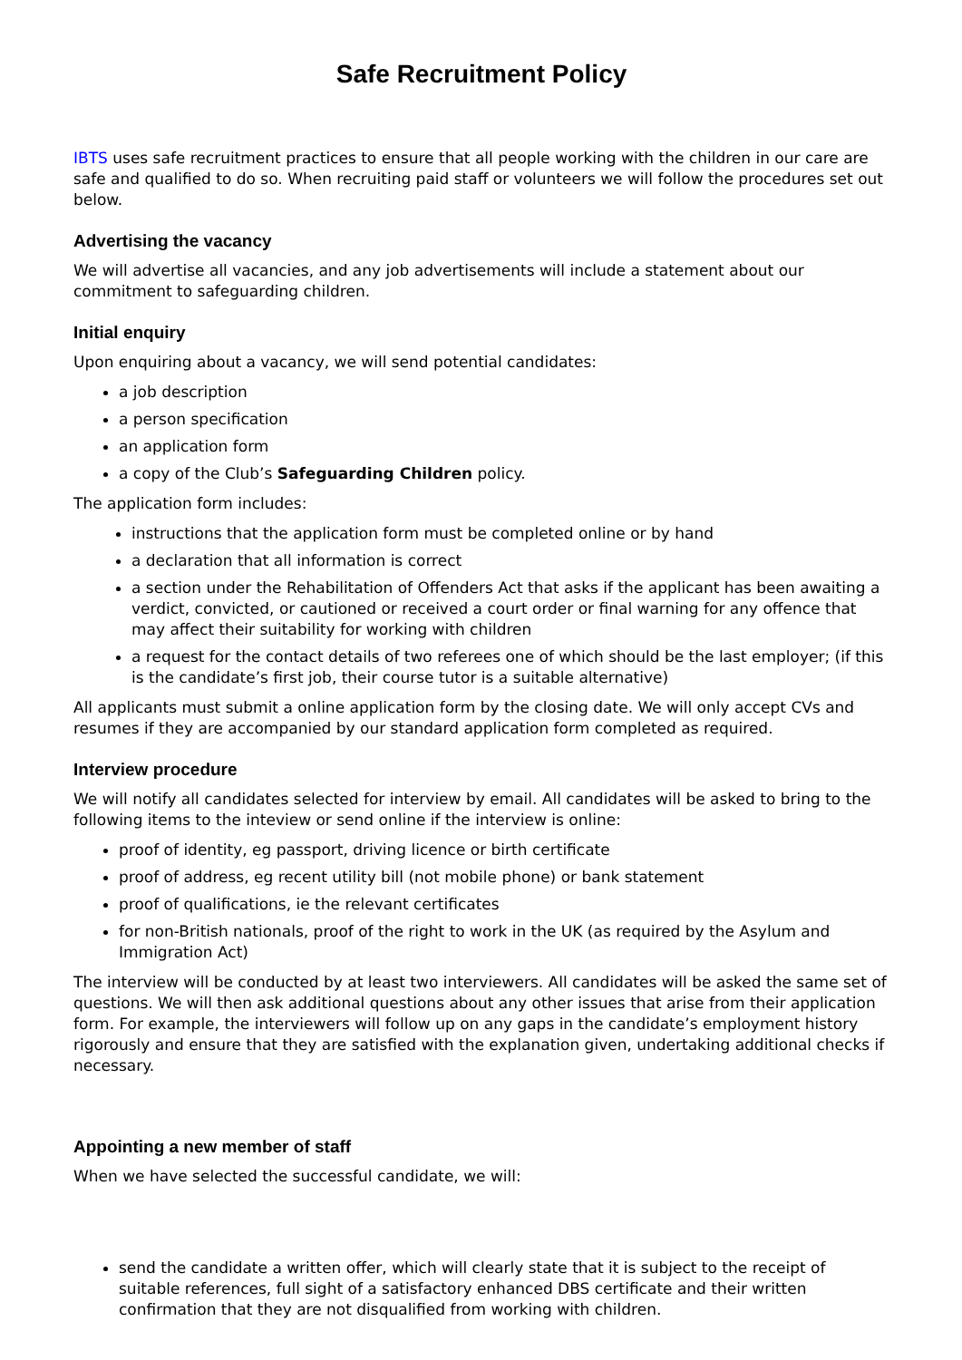Safe Recruitment Policy
IBTS uses safe recruitment practices to ensure that all people working with the children in our care are safe and qualified to do so. When recruiting paid staff or volunteers we will follow the procedures set out below.
Advertising the vacancy
We will advertise all vacancies, and any job advertisements will include a statement about our commitment to safeguarding children.
Initial enquiry
Upon enquiring about a vacancy, we will send potential candidates:
a job description
a person specification
an application form
a copy of the Club’s Safeguarding Children policy.
The application form includes:
instructions that the application form must be completed online or by hand
a declaration that all information is correct
a section under the Rehabilitation of Offenders Act that asks if the applicant has been awaiting a verdict, convicted, or cautioned or received a court order or final warning for any offence that may affect their suitability for working with children
a request for the contact details of two referees one of which should be the last employer; (if this is the candidate’s first job, their course tutor is a suitable alternative)
All applicants must submit a online application form by the closing date. We will only accept CVs and resumes if they are accompanied by our standard application form completed as required.
Interview procedure
We will notify all candidates selected for interview by email. All candidates will be asked to bring to the following items to the inteview or send online if the interview is online:
proof of identity, eg passport, driving licence or birth certificate
proof of address, eg recent utility bill (not mobile phone) or bank statement
proof of qualifications, ie the relevant certificates
for non-British nationals, proof of the right to work in the UK (as required by the Asylum and Immigration Act)
The interview will be conducted by at least two interviewers. All candidates will be asked the same set of questions. We will then ask additional questions about any other issues that arise from their application form. For example, the interviewers will follow up on any gaps in the candidate’s employment history rigorously and ensure that they are satisfied with the explanation given, undertaking additional checks if necessary.
Appointing a new member of staff
When we have selected the successful candidate, we will:
send the candidate a written offer, which will clearly state that it is subject to the receipt of suitable references, full sight of a satisfactory enhanced DBS certificate and their written confirmation that they are not disqualified from working with children.